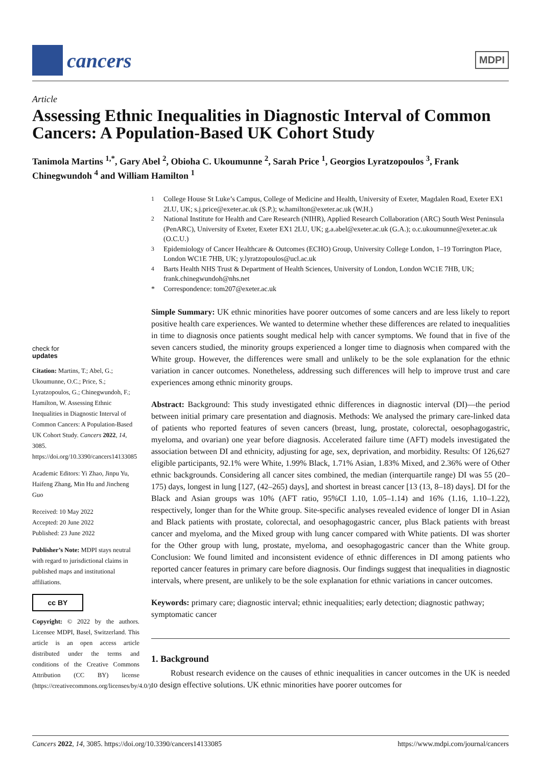cancers
MDPI
Article
Assessing Ethnic Inequalities in Diagnostic Interval of Common Cancers: A Population-Based UK Cohort Study
Tanimola Martins <sup>1,*</sup>, Gary Abel <sup>2</sup>, Obioha C. Ukoumunne <sup>2</sup>, Sarah Price <sup>1</sup>, Georgios Lyratzopoulos <sup>3</sup>, Frank Chinegwundoh <sup>4</sup> and William Hamilton <sup>1</sup>
<sup>1</sup> College House St Luke’s Campus, College of Medicine and Health, University of Exeter, Magdalen Road, Exeter EX1 2LU, UK; s.j.price@exeter.ac.uk (S.P.); w.hamilton@exeter.ac.uk (W.H.)
<sup>2</sup> National Institute for Health and Care Research (NIHR), Applied Research Collaboration (ARC) South West Peninsula (PenARC), University of Exeter, Exeter EX1 2LU, UK; g.a.abel@exeter.ac.uk (G.A.); o.c.ukoumunne@exeter.ac.uk (O.C.U.)
<sup>3</sup> Epidemiology of Cancer Healthcare & Outcomes (ECHO) Group, University College London, 1–19 Torrington Place, London WC1E 7HB, UK; y.lyratzopoulos@ucl.ac.uk
<sup>4</sup> Barts Health NHS Trust & Department of Health Sciences, University of London, London WC1E 7HB, UK; frank.chinegwundoh@nhs.net
* Correspondence: tom207@exeter.ac.uk
Simple Summary: UK ethnic minorities have poorer outcomes of some cancers and are less likely to report positive health care experiences. We wanted to determine whether these differences are related to inequalities in time to diagnosis once patients sought medical help with cancer symptoms. We found that in five of the seven cancers studied, the minority groups experienced a longer time to diagnosis when compared with the White group. However, the differences were small and unlikely to be the sole explanation for the ethnic variation in cancer outcomes. Nonetheless, addressing such differences will help to improve trust and care experiences among ethnic minority groups.
Abstract: Background: This study investigated ethnic differences in diagnostic interval (DI)—the period between initial primary care presentation and diagnosis. Methods: We analysed the primary care-linked data of patients who reported features of seven cancers (breast, lung, prostate, colorectal, oesophagogastric, myeloma, and ovarian) one year before diagnosis. Accelerated failure time (AFT) models investigated the association between DI and ethnicity, adjusting for age, sex, deprivation, and morbidity. Results: Of 126,627 eligible participants, 92.1% were White, 1.99% Black, 1.71% Asian, 1.83% Mixed, and 2.36% were of Other ethnic backgrounds. Considering all cancer sites combined, the median (interquartile range) DI was 55 (20–175) days, longest in lung [127, (42–265) days], and shortest in breast cancer [13 (13, 8–18) days]. DI for the Black and Asian groups was 10% (AFT ratio, 95%CI 1.10, 1.05–1.14) and 16% (1.16, 1.10–1.22), respectively, longer than for the White group. Site-specific analyses revealed evidence of longer DI in Asian and Black patients with prostate, colorectal, and oesophagogastric cancer, plus Black patients with breast cancer and myeloma, and the Mixed group with lung cancer compared with White patients. DI was shorter for the Other group with lung, prostate, myeloma, and oesophagogastric cancer than the White group. Conclusion: We found limited and inconsistent evidence of ethnic differences in DI among patients who reported cancer features in primary care before diagnosis. Our findings suggest that inequalities in diagnostic intervals, where present, are unlikely to be the sole explanation for ethnic variations in cancer outcomes.
Keywords: primary care; diagnostic interval; ethnic inequalities; early detection; diagnostic pathway; symptomatic cancer
1. Background
Robust research evidence on the causes of ethnic inequalities in cancer outcomes in the UK is needed to design effective solutions. UK ethnic minorities have poorer outcomes for
check for
updates
Citation: Martins, T.; Abel, G.; Ukoumunne, O.C.; Price, S.; Lyratzopoulos, G.; Chinegwundoh, F.; Hamilton, W. Assessing Ethnic Inequalities in Diagnostic Interval of Common Cancers: A Population-Based UK Cohort Study. Cancers 2022, 14, 3085. https://doi.org/10.3390/cancers14133085
Academic Editors: Yi Zhao, Jinpu Yu, Haifeng Zhang, Min Hu and Jincheng Guo
Received: 10 May 2022
Accepted: 20 June 2022
Published: 23 June 2022
Publisher’s Note: MDPI stays neutral with regard to jurisdictional claims in published maps and institutional affiliations.
cc BY
Copyright: © 2022 by the authors. Licensee MDPI, Basel, Switzerland. This article is an open access article distributed under the terms and conditions of the Creative Commons Attribution (CC BY) license (https://creativecommons.org/licenses/by/4.0/).
Cancers 2022, 14, 3085. https://doi.org/10.3390/cancers14133085 https://www.mdpi.com/journal/cancers